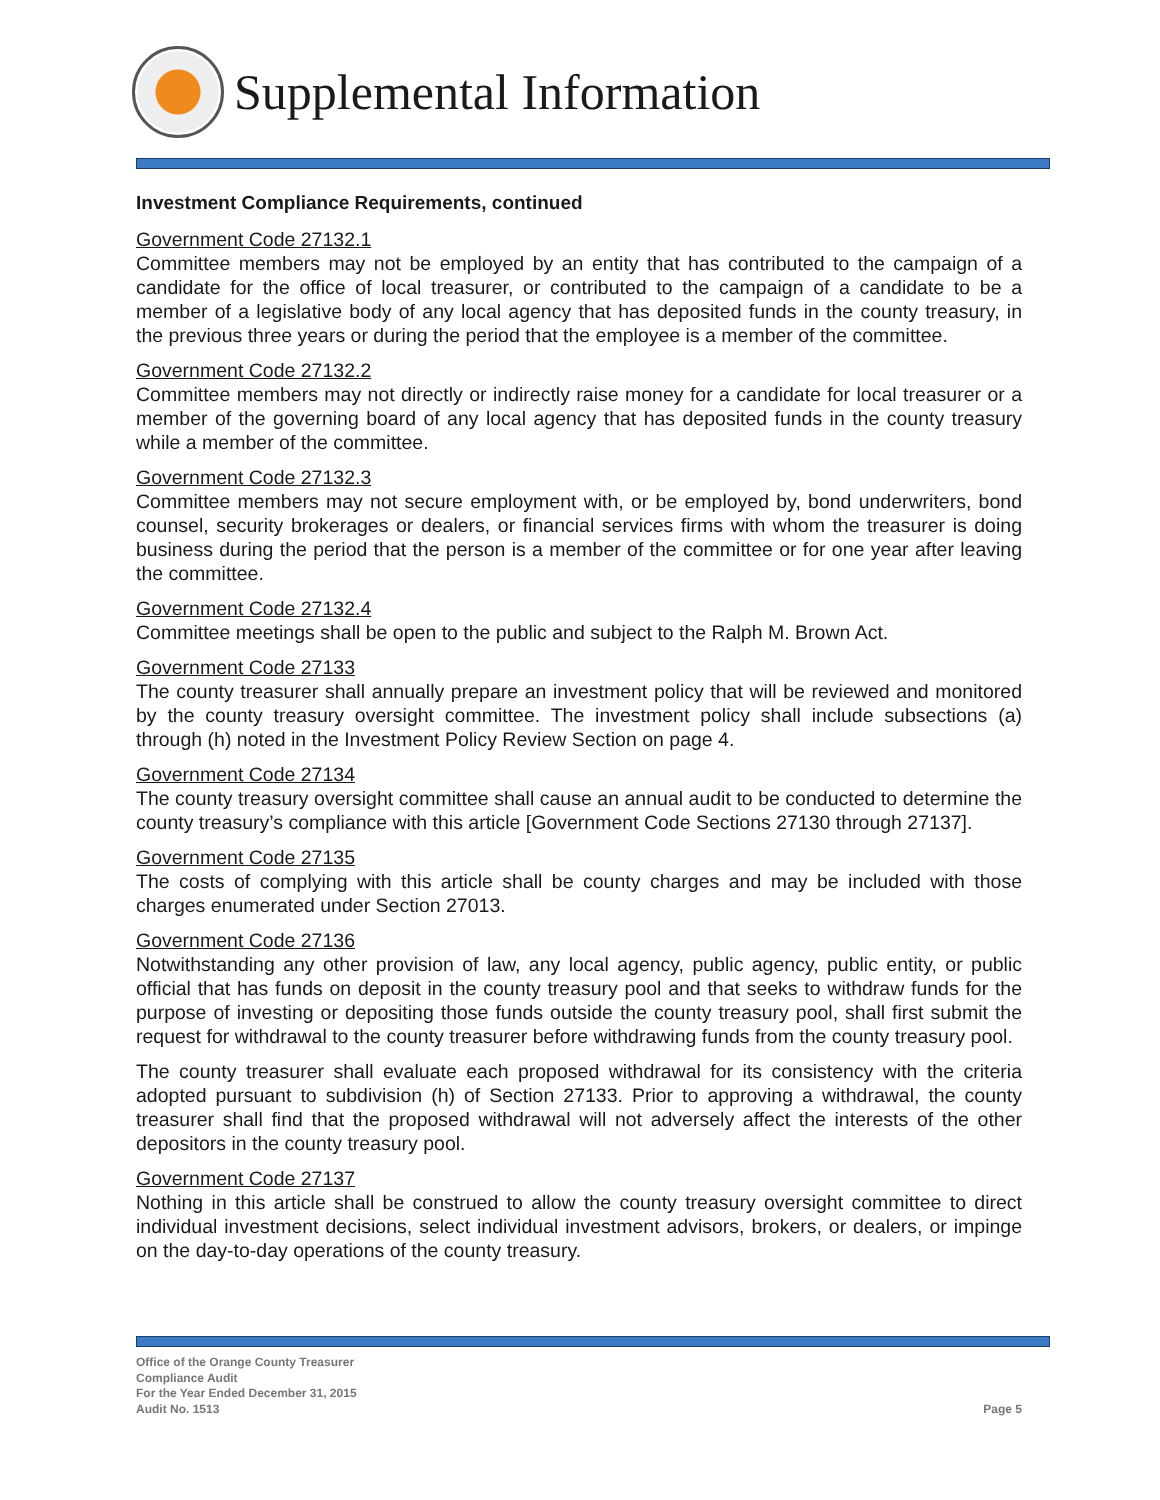Supplemental Information
Investment Compliance Requirements, continued
Government Code 27132.1
Committee members may not be employed by an entity that has contributed to the campaign of a candidate for the office of local treasurer, or contributed to the campaign of a candidate to be a member of a legislative body of any local agency that has deposited funds in the county treasury, in the previous three years or during the period that the employee is a member of the committee.
Government Code 27132.2
Committee members may not directly or indirectly raise money for a candidate for local treasurer or a member of the governing board of any local agency that has deposited funds in the county treasury while a member of the committee.
Government Code 27132.3
Committee members may not secure employment with, or be employed by, bond underwriters, bond counsel, security brokerages or dealers, or financial services firms with whom the treasurer is doing business during the period that the person is a member of the committee or for one year after leaving the committee.
Government Code 27132.4
Committee meetings shall be open to the public and subject to the Ralph M. Brown Act.
Government Code 27133
The county treasurer shall annually prepare an investment policy that will be reviewed and monitored by the county treasury oversight committee. The investment policy shall include subsections (a) through (h) noted in the Investment Policy Review Section on page 4.
Government Code 27134
The county treasury oversight committee shall cause an annual audit to be conducted to determine the county treasury’s compliance with this article [Government Code Sections 27130 through 27137].
Government Code 27135
The costs of complying with this article shall be county charges and may be included with those charges enumerated under Section 27013.
Government Code 27136
Notwithstanding any other provision of law, any local agency, public agency, public entity, or public official that has funds on deposit in the county treasury pool and that seeks to withdraw funds for the purpose of investing or depositing those funds outside the county treasury pool, shall first submit the request for withdrawal to the county treasurer before withdrawing funds from the county treasury pool.
The county treasurer shall evaluate each proposed withdrawal for its consistency with the criteria adopted pursuant to subdivision (h) of Section 27133. Prior to approving a withdrawal, the county treasurer shall find that the proposed withdrawal will not adversely affect the interests of the other depositors in the county treasury pool.
Government Code 27137
Nothing in this article shall be construed to allow the county treasury oversight committee to direct individual investment decisions, select individual investment advisors, brokers, or dealers, or impinge on the day-to-day operations of the county treasury.
Office of the Orange County Treasurer
Compliance Audit
For the Year Ended December 31, 2015
Audit No. 1513
Page 5